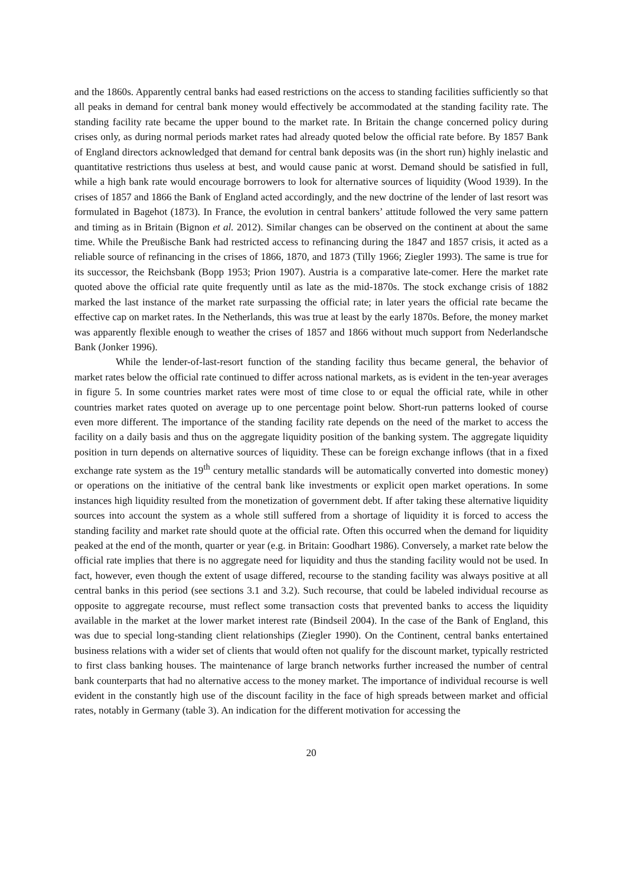and the 1860s. Apparently central banks had eased restrictions on the access to standing facilities sufficiently so that all peaks in demand for central bank money would effectively be accommodated at the standing facility rate. The standing facility rate became the upper bound to the market rate. In Britain the change concerned policy during crises only, as during normal periods market rates had already quoted below the official rate before. By 1857 Bank of England directors acknowledged that demand for central bank deposits was (in the short run) highly inelastic and quantitative restrictions thus useless at best, and would cause panic at worst. Demand should be satisfied in full, while a high bank rate would encourage borrowers to look for alternative sources of liquidity (Wood 1939). In the crises of 1857 and 1866 the Bank of England acted accordingly, and the new doctrine of the lender of last resort was formulated in Bagehot (1873). In France, the evolution in central bankers’ attitude followed the very same pattern and timing as in Britain (Bignon et al. 2012). Similar changes can be observed on the continent at about the same time. While the Preußische Bank had restricted access to refinancing during the 1847 and 1857 crisis, it acted as a reliable source of refinancing in the crises of 1866, 1870, and 1873 (Tilly 1966; Ziegler 1993). The same is true for its successor, the Reichsbank (Bopp 1953; Prion 1907). Austria is a comparative late-comer. Here the market rate quoted above the official rate quite frequently until as late as the mid-1870s. The stock exchange crisis of 1882 marked the last instance of the market rate surpassing the official rate; in later years the official rate became the effective cap on market rates. In the Netherlands, this was true at least by the early 1870s. Before, the money market was apparently flexible enough to weather the crises of 1857 and 1866 without much support from Nederlandsche Bank (Jonker 1996).
While the lender-of-last-resort function of the standing facility thus became general, the behavior of market rates below the official rate continued to differ across national markets, as is evident in the ten-year averages in figure 5. In some countries market rates were most of time close to or equal the official rate, while in other countries market rates quoted on average up to one percentage point below. Short-run patterns looked of course even more different. The importance of the standing facility rate depends on the need of the market to access the facility on a daily basis and thus on the aggregate liquidity position of the banking system. The aggregate liquidity position in turn depends on alternative sources of liquidity. These can be foreign exchange inflows (that in a fixed exchange rate system as the 19<sup>th</sup> century metallic standards will be automatically converted into domestic money) or operations on the initiative of the central bank like investments or explicit open market operations. In some instances high liquidity resulted from the monetization of government debt. If after taking these alternative liquidity sources into account the system as a whole still suffered from a shortage of liquidity it is forced to access the standing facility and market rate should quote at the official rate. Often this occurred when the demand for liquidity peaked at the end of the month, quarter or year (e.g. in Britain: Goodhart 1986). Conversely, a market rate below the official rate implies that there is no aggregate need for liquidity and thus the standing facility would not be used. In fact, however, even though the extent of usage differed, recourse to the standing facility was always positive at all central banks in this period (see sections 3.1 and 3.2). Such recourse, that could be labeled individual recourse as opposite to aggregate recourse, must reflect some transaction costs that prevented banks to access the liquidity available in the market at the lower market interest rate (Bindseil 2004). In the case of the Bank of England, this was due to special long-standing client relationships (Ziegler 1990). On the Continent, central banks entertained business relations with a wider set of clients that would often not qualify for the discount market, typically restricted to first class banking houses. The maintenance of large branch networks further increased the number of central bank counterparts that had no alternative access to the money market. The importance of individual recourse is well evident in the constantly high use of the discount facility in the face of high spreads between market and official rates, notably in Germany (table 3). An indication for the different motivation for accessing the
20